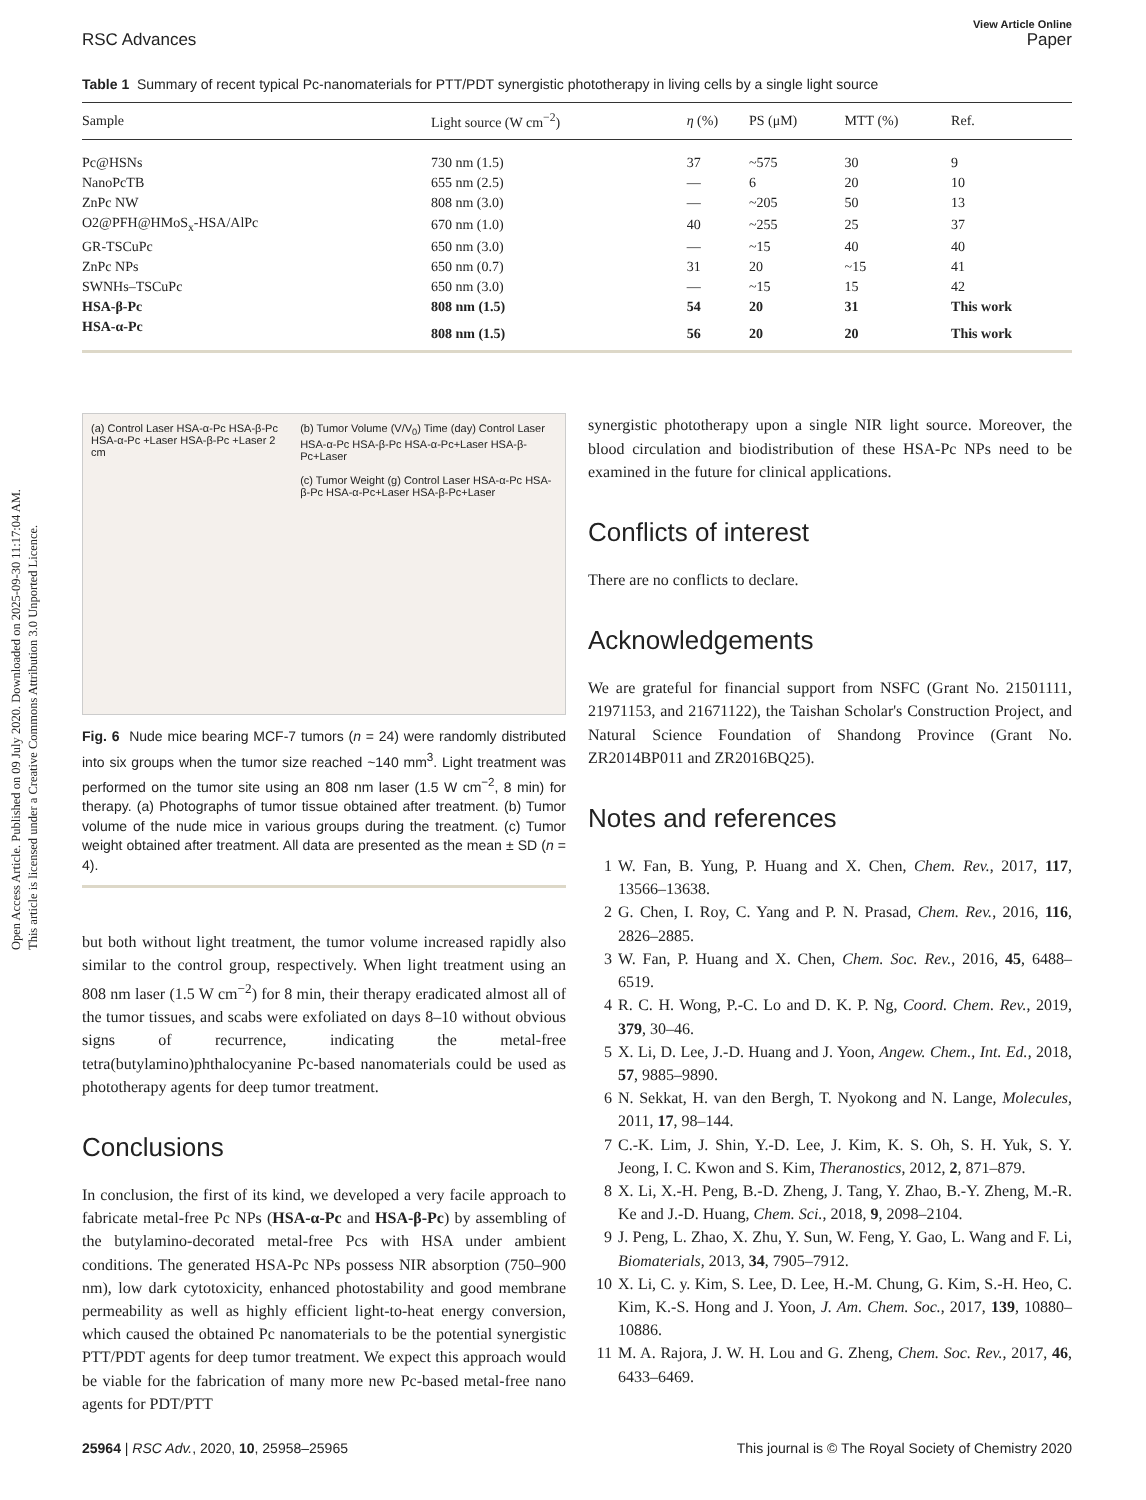Open Access Article. Published on 09 July 2020. Downloaded on 2025-09-30 11:17:04 AM.
This article is licensed under a Creative Commons Attribution 3.0 Unported Licence.
View Article Online
RSC Advances Paper
Table 1 Summary of recent typical Pc-nanomaterials for PTT/PDT synergistic phototherapy in living cells by a single light source
| Sample | Light source (W cm<sup>−2</sup>) | η (%) | PS (μM) | MTT (%) | Ref. |
| --- | --- | --- | --- | --- | --- |
| Pc@HSNs | 730 nm (1.5) | 37 | ~575 | 30 | 9 |
| NanoPcTB | 655 nm (2.5) | — | 6 | 20 | 10 |
| ZnPc NW | 808 nm (3.0) | — | ~205 | 50 | 13 |
| O2@PFH@HMoS<sub>x</sub>-HSA/AlPc | 670 nm (1.0) | 40 | ~255 | 25 | 37 |
| GR-TSCuPc | 650 nm (3.0) | — | ~15 | 40 | 40 |
| ZnPc NPs | 650 nm (0.7) | 31 | 20 | ~15 | 41 |
| SWNHs–TSCuPc | 650 nm (3.0) | — | ~15 | 15 | 42 |
| HSA-β-Pc | 808 nm (1.5) | 54 | 20 | 31 | This work |
| HSA-α-Pc | 808 nm (1.5) | 56 | 20 | 20 | This work |
(a) Control Laser HSA-α-Pc HSA-β-Pc HSA-α-Pc +Laser HSA-β-Pc +Laser 2 cm
(b) Tumor Volume (V/V<sub>0</sub>) Time (day) Control Laser HSA-α-Pc HSA-β-Pc HSA-α-Pc+Laser HSA-β-Pc+Laser
(c) Tumor Weight (g) Control Laser HSA-α-Pc HSA-β-Pc HSA-α-Pc+Laser HSA-β-Pc+Laser
Fig. 6 Nude mice bearing MCF-7 tumors (n = 24) were randomly distributed into six groups when the tumor size reached ~140 mm<sup>3</sup>. Light treatment was performed on the tumor site using an 808 nm laser (1.5 W cm<sup>−2</sup>, 8 min) for therapy. (a) Photographs of tumor tissue obtained after treatment. (b) Tumor volume of the nude mice in various groups during the treatment. (c) Tumor weight obtained after treatment. All data are presented as the mean ± SD (n = 4).
but both without light treatment, the tumor volume increased rapidly also similar to the control group, respectively. When light treatment using an 808 nm laser (1.5 W cm<sup>−2</sup>) for 8 min, their therapy eradicated almost all of the tumor tissues, and scabs were exfoliated on days 8–10 without obvious signs of recurrence, indicating the metal-free tetra(butylamino)phthalocyanine Pc-based nanomaterials could be used as phototherapy agents for deep tumor treatment.
Conclusions
In conclusion, the first of its kind, we developed a very facile approach to fabricate metal-free Pc NPs (HSA-α-Pc and HSA-β-Pc) by assembling of the butylamino-decorated metal-free Pcs with HSA under ambient conditions. The generated HSA-Pc NPs possess NIR absorption (750–900 nm), low dark cytotoxicity, enhanced photostability and good membrane permeability as well as highly efficient light-to-heat energy conversion, which caused the obtained Pc nanomaterials to be the potential synergistic PTT/PDT agents for deep tumor treatment. We expect this approach would be viable for the fabrication of many more new Pc-based metal-free nano agents for PDT/PTT
synergistic phototherapy upon a single NIR light source. Moreover, the blood circulation and biodistribution of these HSA-Pc NPs need to be examined in the future for clinical applications.
Conflicts of interest
There are no conflicts to declare.
Acknowledgements
We are grateful for financial support from NSFC (Grant No. 21501111, 21971153, and 21671122), the Taishan Scholar's Construction Project, and Natural Science Foundation of Shandong Province (Grant No. ZR2014BP011 and ZR2016BQ25).
Notes and references
1 W. Fan, B. Yung, P. Huang and X. Chen, Chem. Rev., 2017, 117, 13566–13638.
2 G. Chen, I. Roy, C. Yang and P. N. Prasad, Chem. Rev., 2016, 116, 2826–2885.
3 W. Fan, P. Huang and X. Chen, Chem. Soc. Rev., 2016, 45, 6488–6519.
4 R. C. H. Wong, P.-C. Lo and D. K. P. Ng, Coord. Chem. Rev., 2019, 379, 30–46.
5 X. Li, D. Lee, J.-D. Huang and J. Yoon, Angew. Chem., Int. Ed., 2018, 57, 9885–9890.
6 N. Sekkat, H. van den Bergh, T. Nyokong and N. Lange, Molecules, 2011, 17, 98–144.
7 C.-K. Lim, J. Shin, Y.-D. Lee, J. Kim, K. S. Oh, S. H. Yuk, S. Y. Jeong, I. C. Kwon and S. Kim, Theranostics, 2012, 2, 871–879.
8 X. Li, X.-H. Peng, B.-D. Zheng, J. Tang, Y. Zhao, B.-Y. Zheng, M.-R. Ke and J.-D. Huang, Chem. Sci., 2018, 9, 2098–2104.
9 J. Peng, L. Zhao, X. Zhu, Y. Sun, W. Feng, Y. Gao, L. Wang and F. Li, Biomaterials, 2013, 34, 7905–7912.
10 X. Li, C. y. Kim, S. Lee, D. Lee, H.-M. Chung, G. Kim, S.-H. Heo, C. Kim, K.-S. Hong and J. Yoon, J. Am. Chem. Soc., 2017, 139, 10880–10886.
11 M. A. Rajora, J. W. H. Lou and G. Zheng, Chem. Soc. Rev., 2017, 46, 6433–6469.
25964 | RSC Adv., 2020, 10, 25958–25965 This journal is © The Royal Society of Chemistry 2020